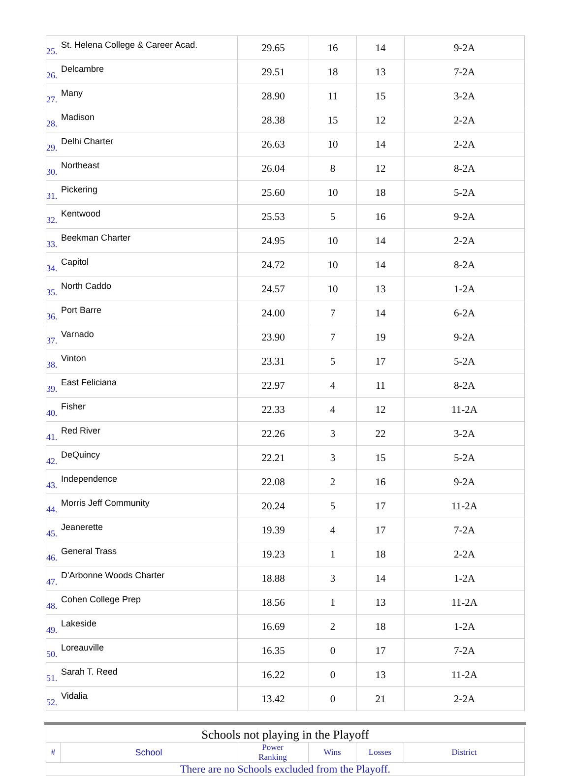| 25. | St. Helena College & Career Acad. | 29.65 | 16 | 14 | 9-2A |
| 26. | Delcambre | 29.51 | 18 | 13 | 7-2A |
| 27. | Many | 28.90 | 11 | 15 | 3-2A |
| 28. | Madison | 28.38 | 15 | 12 | 2-2A |
| 29. | Delhi Charter | 26.63 | 10 | 14 | 2-2A |
| 30. | Northeast | 26.04 | 8 | 12 | 8-2A |
| 31. | Pickering | 25.60 | 10 | 18 | 5-2A |
| 32. | Kentwood | 25.53 | 5 | 16 | 9-2A |
| 33. | Beekman Charter | 24.95 | 10 | 14 | 2-2A |
| 34. | Capitol | 24.72 | 10 | 14 | 8-2A |
| 35. | North Caddo | 24.57 | 10 | 13 | 1-2A |
| 36. | Port Barre | 24.00 | 7 | 14 | 6-2A |
| 37. | Varnado | 23.90 | 7 | 19 | 9-2A |
| 38. | Vinton | 23.31 | 5 | 17 | 5-2A |
| 39. | East Feliciana | 22.97 | 4 | 11 | 8-2A |
| 40. | Fisher | 22.33 | 4 | 12 | 11-2A |
| 41. | Red River | 22.26 | 3 | 22 | 3-2A |
| 42. | DeQuincy | 22.21 | 3 | 15 | 5-2A |
| 43. | Independence | 22.08 | 2 | 16 | 9-2A |
| 44. | Morris Jeff Community | 20.24 | 5 | 17 | 11-2A |
| 45. | Jeanerette | 19.39 | 4 | 17 | 7-2A |
| 46. | General Trass | 19.23 | 1 | 18 | 2-2A |
| 47. | D'Arbonne Woods Charter | 18.88 | 3 | 14 | 1-2A |
| 48. | Cohen College Prep | 18.56 | 1 | 13 | 11-2A |
| 49. | Lakeside | 16.69 | 2 | 18 | 1-2A |
| 50. | Loreauville | 16.35 | 0 | 17 | 7-2A |
| 51. | Sarah T. Reed | 16.22 | 0 | 13 | 11-2A |
| 52. | Vidalia | 13.42 | 0 | 21 | 2-2A |
| Schools not playing in the Playoff | | | | | |
| # | School | Power Ranking | Wins | Losses | District |
| There are no Schools excluded from the Playoff. | | | | | |